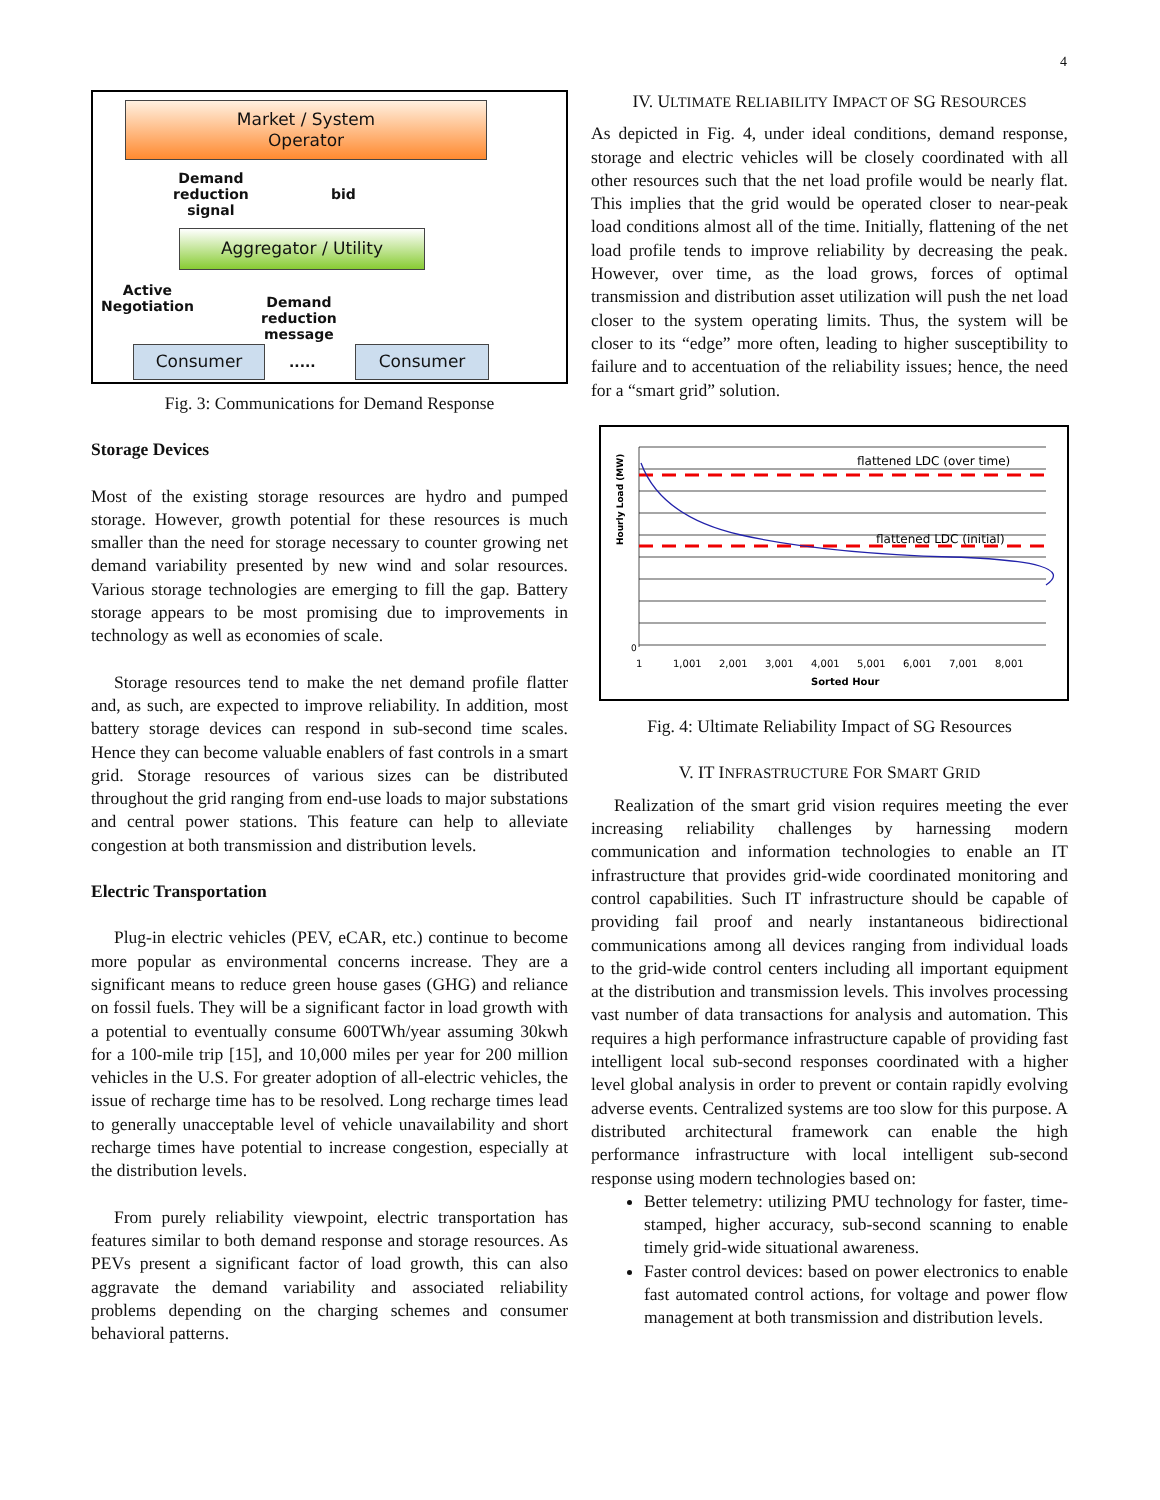4
Market / System
Operator
Demand
reduction
signal
bid
Aggregator / Utility
Active
Negotiation
Demand
reduction
message
Consumer ..... Consumer
Fig. 3: Communications for Demand Response
Storage Devices
Most of the existing storage resources are hydro and pumped storage. However, growth potential for these resources is much smaller than the need for storage necessary to counter growing net demand variability presented by new wind and solar resources. Various storage technologies are emerging to fill the gap. Battery storage appears to be most promising due to improvements in technology as well as economies of scale.
Storage resources tend to make the net demand profile flatter and, as such, are expected to improve reliability. In addition, most battery storage devices can respond in sub-second time scales. Hence they can become valuable enablers of fast controls in a smart grid. Storage resources of various sizes can be distributed throughout the grid ranging from end-use loads to major substations and central power stations. This feature can help to alleviate congestion at both transmission and distribution levels.
Electric Transportation
Plug-in electric vehicles (PEV, eCAR, etc.) continue to become more popular as environmental concerns increase. They are a significant means to reduce green house gases (GHG) and reliance on fossil fuels. They will be a significant factor in load growth with a potential to eventually consume 600TWh/year assuming 30kwh for a 100-mile trip [15], and 10,000 miles per year for 200 million vehicles in the U.S. For greater adoption of all-electric vehicles, the issue of recharge time has to be resolved. Long recharge times lead to generally unacceptable level of vehicle unavailability and short recharge times have potential to increase congestion, especially at the distribution levels.
From purely reliability viewpoint, electric transportation has features similar to both demand response and storage resources. As PEVs present a significant factor of load growth, this can also aggravate the demand variability and associated reliability problems depending on the charging schemes and consumer behavioral patterns.
IV. ULTIMATE RELIABILITY IMPACT OF SG RESOURCES
As depicted in Fig. 4, under ideal conditions, demand response, storage and electric vehicles will be closely coordinated with all other resources such that the net load profile would be nearly flat. This implies that the grid would be operated closer to near-peak load conditions almost all of the time. Initially, flattening of the net load profile tends to improve reliability by decreasing the peak. However, over time, as the load grows, forces of optimal transmission and distribution asset utilization will push the net load closer to the system operating limits. Thus, the system will be closer to its “edge” more often, leading to higher susceptibility to failure and to accentuation of the reliability issues; hence, the need for a “smart grid” solution.
flattened LDC (over time)
flattened LDC (initial)
0
Hourly Load (MW)
1 1,001 2,001 3,001 4,001 5,001 6,001 7,001 8,001
Sorted Hour
Fig. 4: Ultimate Reliability Impact of SG Resources
V. IT INFRASTRUCTURE FOR SMART GRID
Realization of the smart grid vision requires meeting the ever increasing reliability challenges by harnessing modern communication and information technologies to enable an IT infrastructure that provides grid-wide coordinated monitoring and control capabilities. Such IT infrastructure should be capable of providing fail proof and nearly instantaneous bidirectional communications among all devices ranging from individual loads to the grid-wide control centers including all important equipment at the distribution and transmission levels. This involves processing vast number of data transactions for analysis and automation. This requires a high performance infrastructure capable of providing fast intelligent local sub-second responses coordinated with a higher level global analysis in order to prevent or contain rapidly evolving adverse events. Centralized systems are too slow for this purpose. A distributed architectural framework can enable the high performance infrastructure with local intelligent sub-second response using modern technologies based on:
Better telemetry: utilizing PMU technology for faster, time-stamped, higher accuracy, sub-second scanning to enable timely grid-wide situational awareness.
Faster control devices: based on power electronics to enable fast automated control actions, for voltage and power flow management at both transmission and distribution levels.